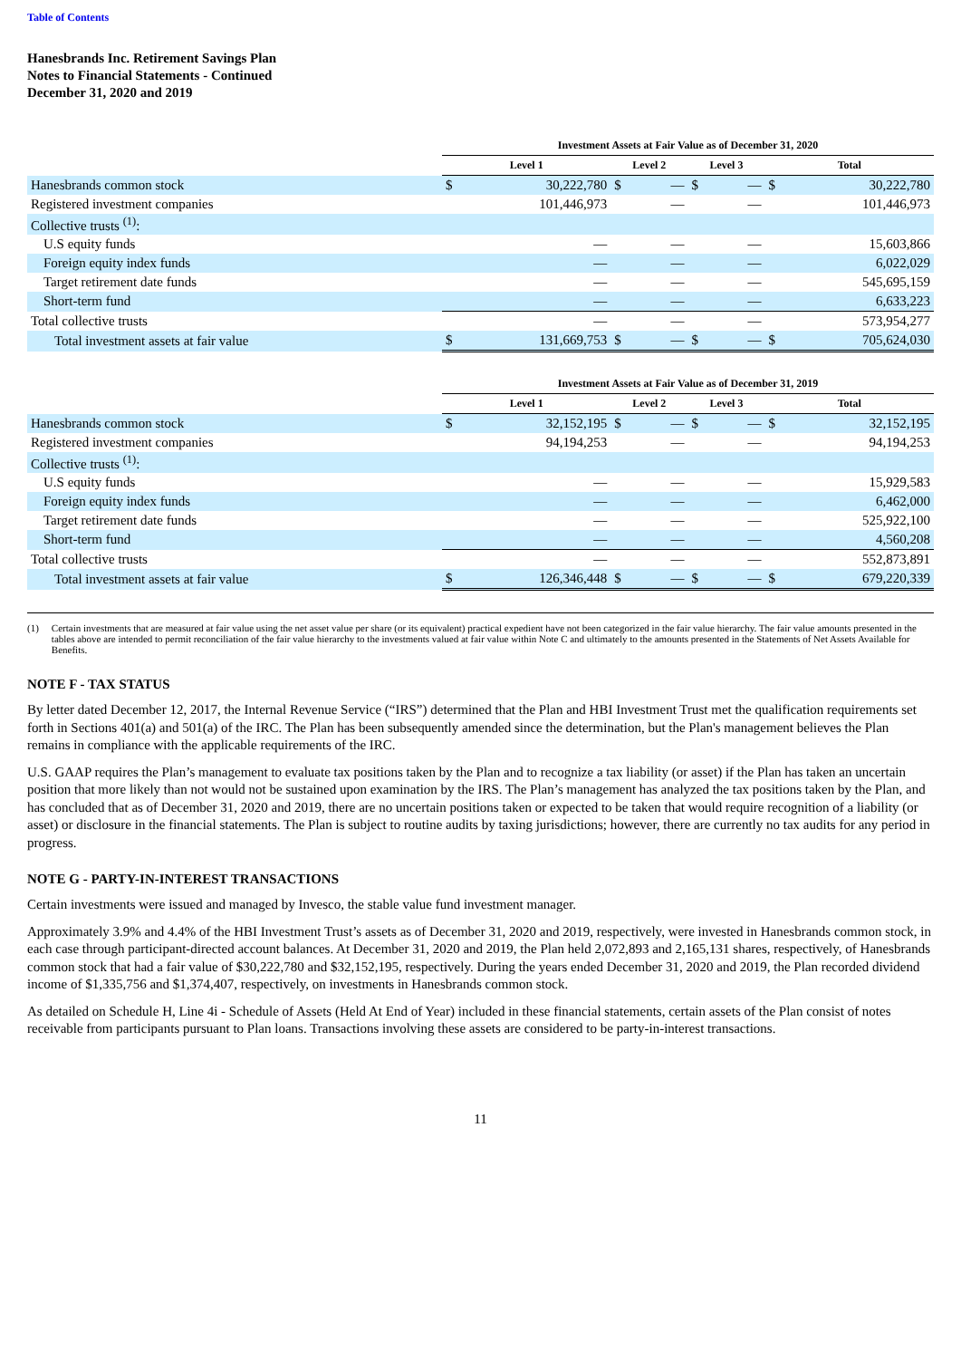Table of Contents
Hanesbrands Inc. Retirement Savings Plan
Notes to Financial Statements - Continued
December 31, 2020 and 2019
| | Investment Assets at Fair Value as of December 31, 2020 | | | | | | | |
| --- | --- | --- | --- | --- | --- | --- | --- | --- |
| | Level 1 | | Level 2 | | Level 3 | | Total | |
| Hanesbrands common stock | $ | 30,222,780 | $ | — | $ | — | $ | 30,222,780 |
| Registered investment companies | | 101,446,973 | | — | | — | | 101,446,973 |
| Collective trusts <sup>(1)</sup>: | | | | | | | | |
| U.S equity funds | | — | | — | | — | | 15,603,866 |
| Foreign equity index funds | | — | | — | | — | | 6,022,029 |
| Target retirement date funds | | — | | — | | — | | 545,695,159 |
| Short-term fund | | — | | — | | — | | 6,633,223 |
| Total collective trusts | | — | | — | | — | | 573,954,277 |
| Total investment assets at fair value | $ | 131,669,753 | $ | — | $ | — | $ | 705,624,030 |
| | Investment Assets at Fair Value as of December 31, 2019 | | | | | | | |
| --- | --- | --- | --- | --- | --- | --- | --- | --- |
| | Level 1 | | Level 2 | | Level 3 | | Total | |
| Hanesbrands common stock | $ | 32,152,195 | $ | — | $ | — | $ | 32,152,195 |
| Registered investment companies | | 94,194,253 | | — | | — | | 94,194,253 |
| Collective trusts <sup>(1)</sup>: | | | | | | | | |
| U.S equity funds | | — | | — | | — | | 15,929,583 |
| Foreign equity index funds | | — | | — | | — | | 6,462,000 |
| Target retirement date funds | | — | | — | | — | | 525,922,100 |
| Short-term fund | | — | | — | | — | | 4,560,208 |
| Total collective trusts | | — | | — | | — | | 552,873,891 |
| Total investment assets at fair value | $ | 126,346,448 | $ | — | $ | — | $ | 679,220,339 |
(1) Certain investments that are measured at fair value using the net asset value per share (or its equivalent) practical expedient have not been categorized in the fair value hierarchy. The fair value amounts presented in the tables above are intended to permit reconciliation of the fair value hierarchy to the investments valued at fair value within Note C and ultimately to the amounts presented in the Statements of Net Assets Available for Benefits.
NOTE F - TAX STATUS
By letter dated December 12, 2017, the Internal Revenue Service (“IRS”) determined that the Plan and HBI Investment Trust met the qualification requirements set forth in Sections 401(a) and 501(a) of the IRC. The Plan has been subsequently amended since the determination, but the Plan's management believes the Plan remains in compliance with the applicable requirements of the IRC.
U.S. GAAP requires the Plan’s management to evaluate tax positions taken by the Plan and to recognize a tax liability (or asset) if the Plan has taken an uncertain position that more likely than not would not be sustained upon examination by the IRS. The Plan’s management has analyzed the tax positions taken by the Plan, and has concluded that as of December 31, 2020 and 2019, there are no uncertain positions taken or expected to be taken that would require recognition of a liability (or asset) or disclosure in the financial statements. The Plan is subject to routine audits by taxing jurisdictions; however, there are currently no tax audits for any period in progress.
NOTE G - PARTY-IN-INTEREST TRANSACTIONS
Certain investments were issued and managed by Invesco, the stable value fund investment manager.
Approximately 3.9% and 4.4% of the HBI Investment Trust’s assets as of December 31, 2020 and 2019, respectively, were invested in Hanesbrands common stock, in each case through participant-directed account balances. At December 31, 2020 and 2019, the Plan held 2,072,893 and 2,165,131 shares, respectively, of Hanesbrands common stock that had a fair value of $30,222,780 and $32,152,195, respectively. During the years ended December 31, 2020 and 2019, the Plan recorded dividend income of $1,335,756 and $1,374,407, respectively, on investments in Hanesbrands common stock.
As detailed on Schedule H, Line 4i - Schedule of Assets (Held At End of Year) included in these financial statements, certain assets of the Plan consist of notes receivable from participants pursuant to Plan loans. Transactions involving these assets are considered to be party-in-interest transactions.
11